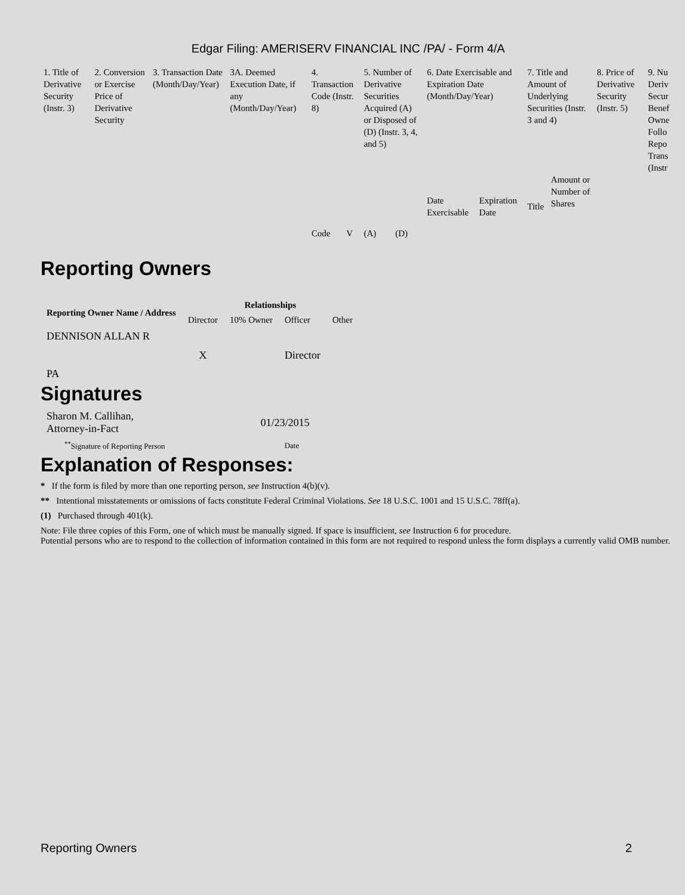Edgar Filing: AMERISERV FINANCIAL INC /PA/ - Form 4/A
| 1. Title of Derivative Security (Instr. 3) | 2. Conversion or Exercise Price of Derivative Security | 3. Transaction Date (Month/Day/Year) | 3A. Deemed Execution Date, if any (Month/Day/Year) | 4. Transaction Code (Instr. 8) | | 5. Number of Derivative Securities Acquired (A) or Disposed of (D) (Instr. 3, 4, and 5) | | 6. Date Exercisable and Expiration Date (Month/Day/Year) | | 7. Title and Amount of Underlying Securities (Instr. 3 and 4) | | 8. Price of Derivative Security (Instr. 5) | 9. Nu Deriv Secur Benef Owne Follo Repo Trans (Instr |
| --- | --- | --- | --- | --- | --- | --- | --- | --- | --- | --- | --- | --- | --- |
| | | | | Code | V | (A) | (D) | Date Exercisable | Expiration Date | Title | Amount or Number of Shares | | |
Reporting Owners
| Reporting Owner Name / Address | Relationships | | | |
| --- | --- | --- | --- | --- |
| | Director | 10% Owner | Officer | Other |
| DENNISON ALLAN R PA | X | | Director | |
Signatures
| Sharon M. Callihan, Attorney-in-Fact | 01/23/2015 |
| <sup>**</sup> Signature of Reporting Person | Date |
Explanation of Responses:
* If the form is filed by more than one reporting person, see Instruction 4(b)(v).
** Intentional misstatements or omissions of facts constitute Federal Criminal Violations. See 18 U.S.C. 1001 and 15 U.S.C. 78ff(a).
(1) Purchased through 401(k).
Note: File three copies of this Form, one of which must be manually signed. If space is insufficient, see Instruction 6 for procedure.
Potential persons who are to respond to the collection of information contained in this form are not required to respond unless the form displays a currently valid OMB number.
Reporting Owners 2